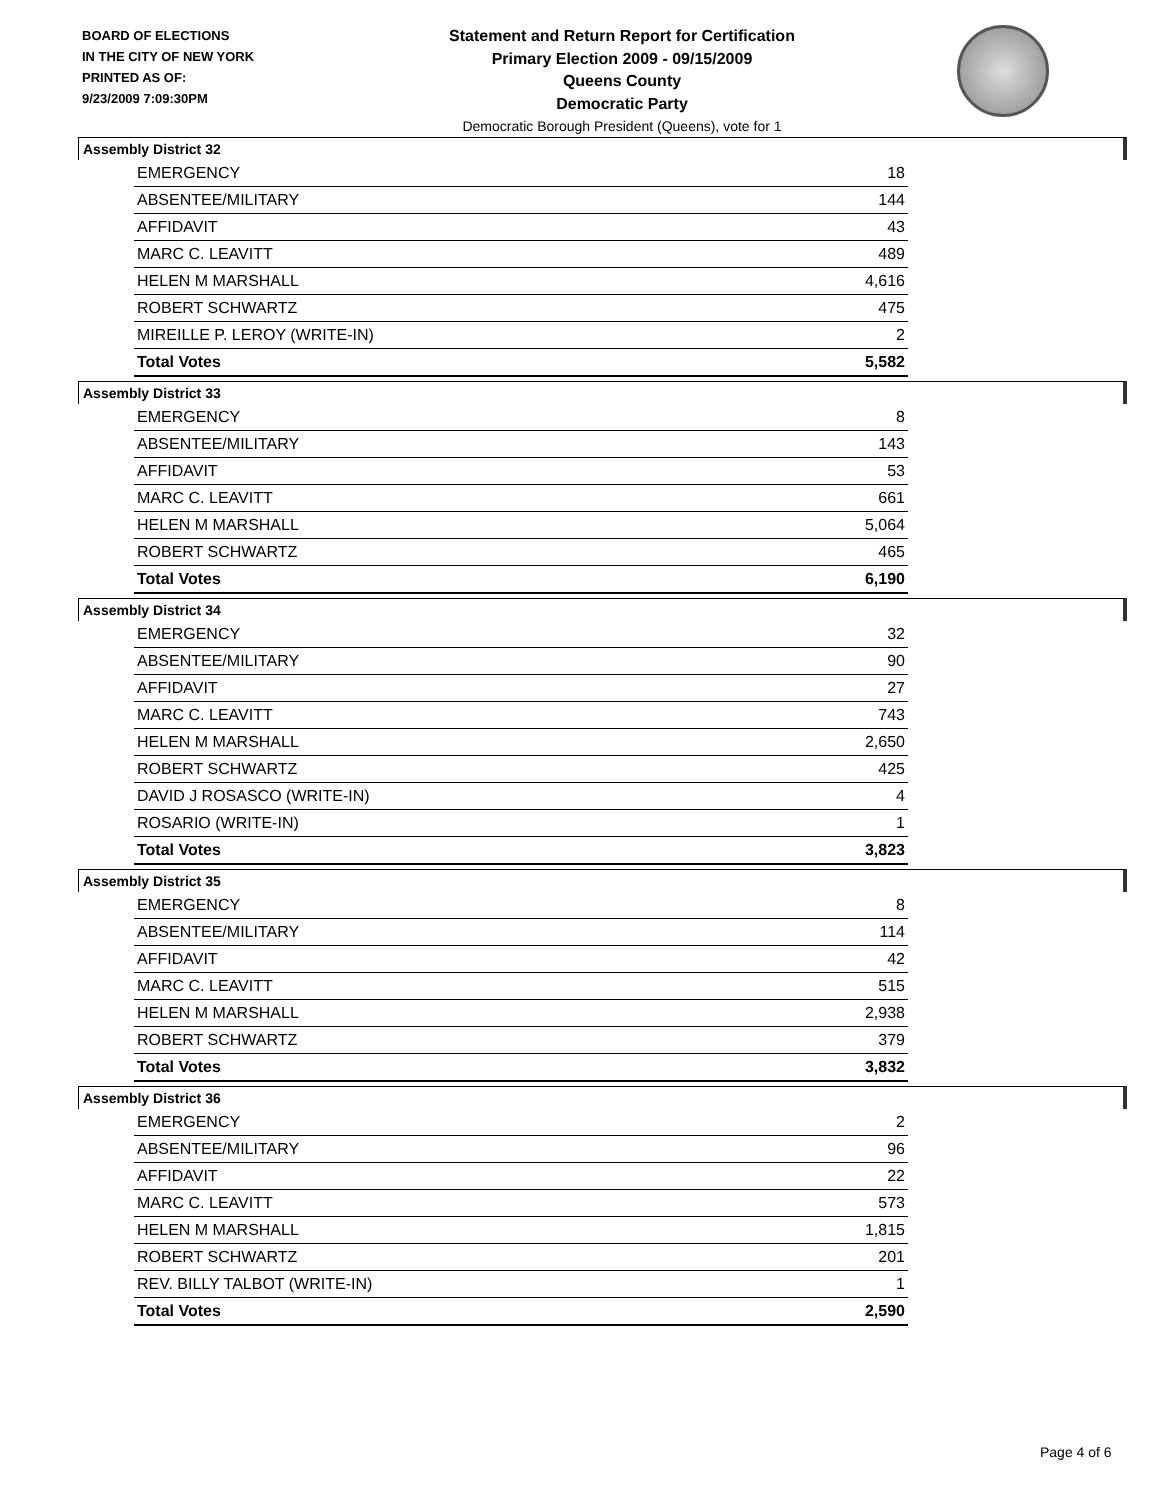BOARD OF ELECTIONS
IN THE CITY OF NEW YORK
PRINTED AS OF:
9/23/2009 7:09:30PM
Statement and Return Report for Certification
Primary Election 2009 - 09/15/2009
Queens County
Democratic Party
Democratic Borough President (Queens), vote for 1
Assembly District 32
| EMERGENCY | 18 |
| ABSENTEE/MILITARY | 144 |
| AFFIDAVIT | 43 |
| MARC C. LEAVITT | 489 |
| HELEN M MARSHALL | 4,616 |
| ROBERT SCHWARTZ | 475 |
| MIREILLE P. LEROY (WRITE-IN) | 2 |
| Total Votes | 5,582 |
Assembly District 33
| EMERGENCY | 8 |
| ABSENTEE/MILITARY | 143 |
| AFFIDAVIT | 53 |
| MARC C. LEAVITT | 661 |
| HELEN M MARSHALL | 5,064 |
| ROBERT SCHWARTZ | 465 |
| Total Votes | 6,190 |
Assembly District 34
| EMERGENCY | 32 |
| ABSENTEE/MILITARY | 90 |
| AFFIDAVIT | 27 |
| MARC C. LEAVITT | 743 |
| HELEN M MARSHALL | 2,650 |
| ROBERT SCHWARTZ | 425 |
| DAVID J ROSASCO (WRITE-IN) | 4 |
| ROSARIO (WRITE-IN) | 1 |
| Total Votes | 3,823 |
Assembly District 35
| EMERGENCY | 8 |
| ABSENTEE/MILITARY | 114 |
| AFFIDAVIT | 42 |
| MARC C. LEAVITT | 515 |
| HELEN M MARSHALL | 2,938 |
| ROBERT SCHWARTZ | 379 |
| Total Votes | 3,832 |
Assembly District 36
| EMERGENCY | 2 |
| ABSENTEE/MILITARY | 96 |
| AFFIDAVIT | 22 |
| MARC C. LEAVITT | 573 |
| HELEN M MARSHALL | 1,815 |
| ROBERT SCHWARTZ | 201 |
| REV. BILLY TALBOT (WRITE-IN) | 1 |
| Total Votes | 2,590 |
Page 4 of 6